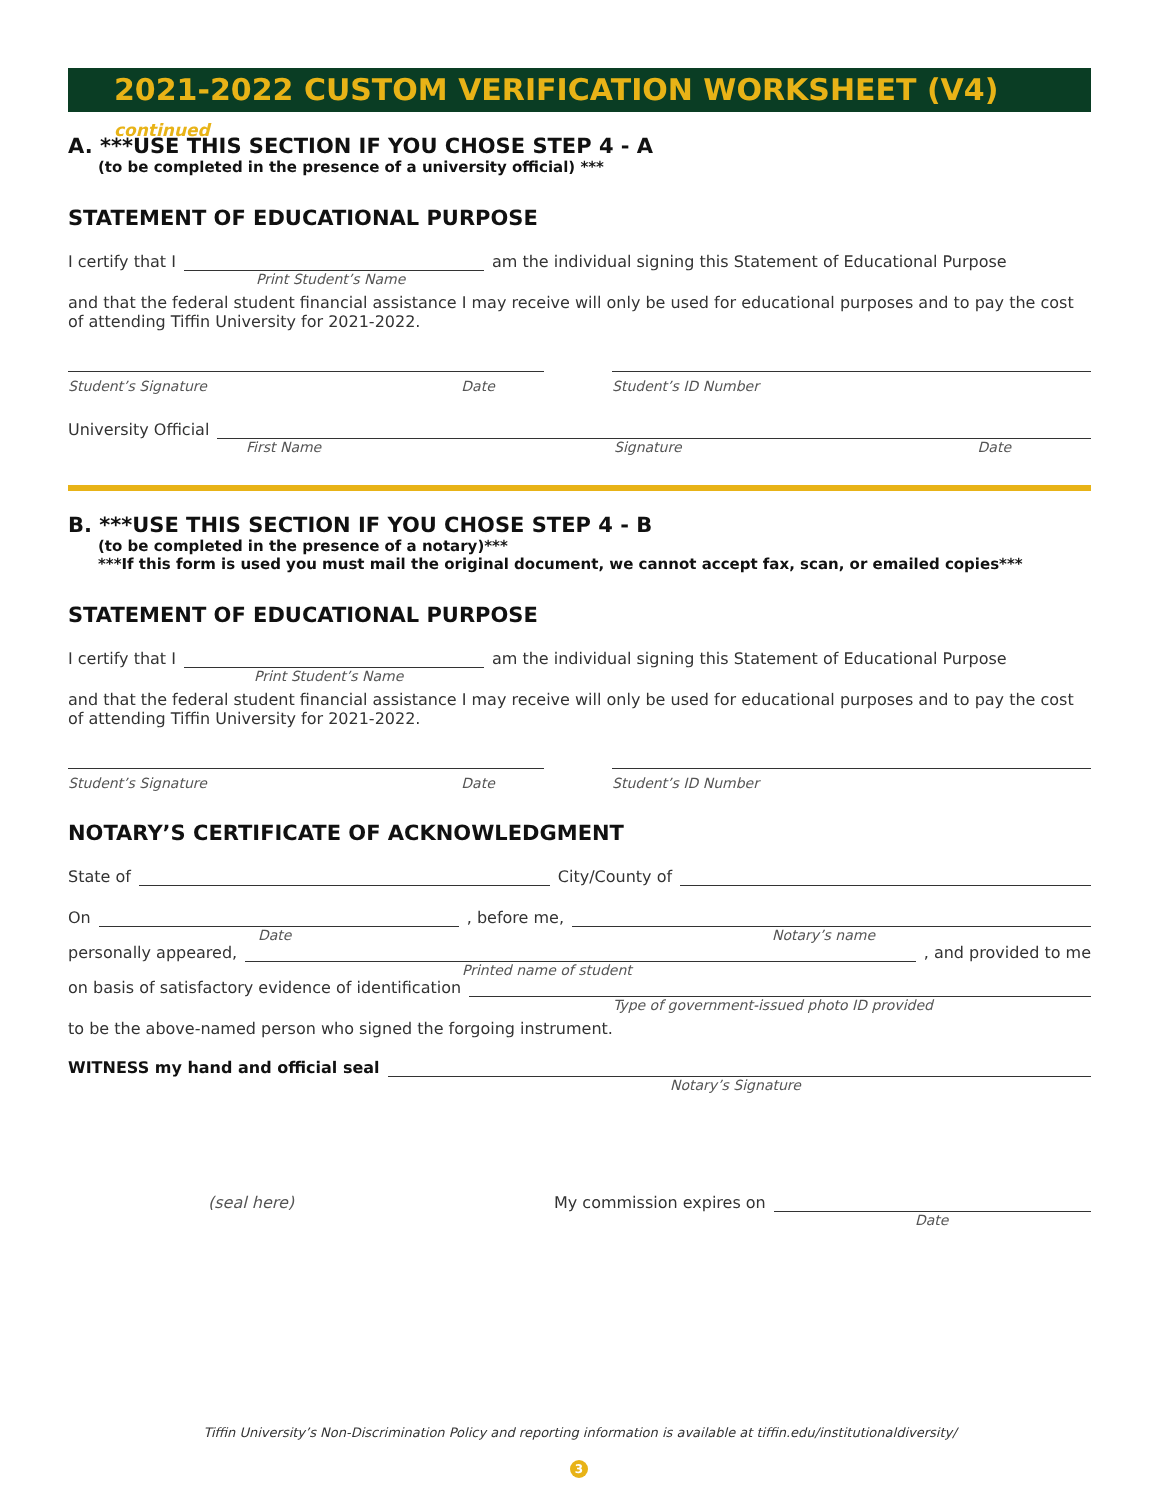2021-2022 CUSTOM VERIFICATION WORKSHEET (V4) continued
A. ***USE THIS SECTION IF YOU CHOSE STEP 4 - A
(to be completed in the presence of a university official) ***
STATEMENT OF EDUCATIONAL PURPOSE
I certify that I am the individual signing this Statement of Educational Purpose
Print Student’s Name
and that the federal student financial assistance I may receive will only be used for educational purposes and to pay the cost of attending Tiffin University for 2021-2022.
Student’s Signature Date Student’s ID Number
University Official
First Name Signature Date
B. ***USE THIS SECTION IF YOU CHOSE STEP 4 - B
(to be completed in the presence of a notary)***
***If this form is used you must mail the original document, we cannot accept fax, scan, or emailed copies***
STATEMENT OF EDUCATIONAL PURPOSE
I certify that I am the individual signing this Statement of Educational Purpose
Print Student’s Name
and that the federal student financial assistance I may receive will only be used for educational purposes and to pay the cost of attending Tiffin University for 2021-2022.
Student’s Signature Date Student’s ID Number
NOTARY’S CERTIFICATE OF ACKNOWLEDGMENT
State of City/County of
On , before me,
Date Notary’s name
personally appeared, , and provided to me
Printed name of student
on basis of satisfactory evidence of identification
Type of government-issued photo ID provided
to be the above-named person who signed the forgoing instrument.
WITNESS my hand and official seal
Notary’s Signature
(seal here) My commission expires on
Date
Tiffin University’s Non-Discrimination Policy and reporting information is available at tiffin.edu/institutionaldiversity/
3